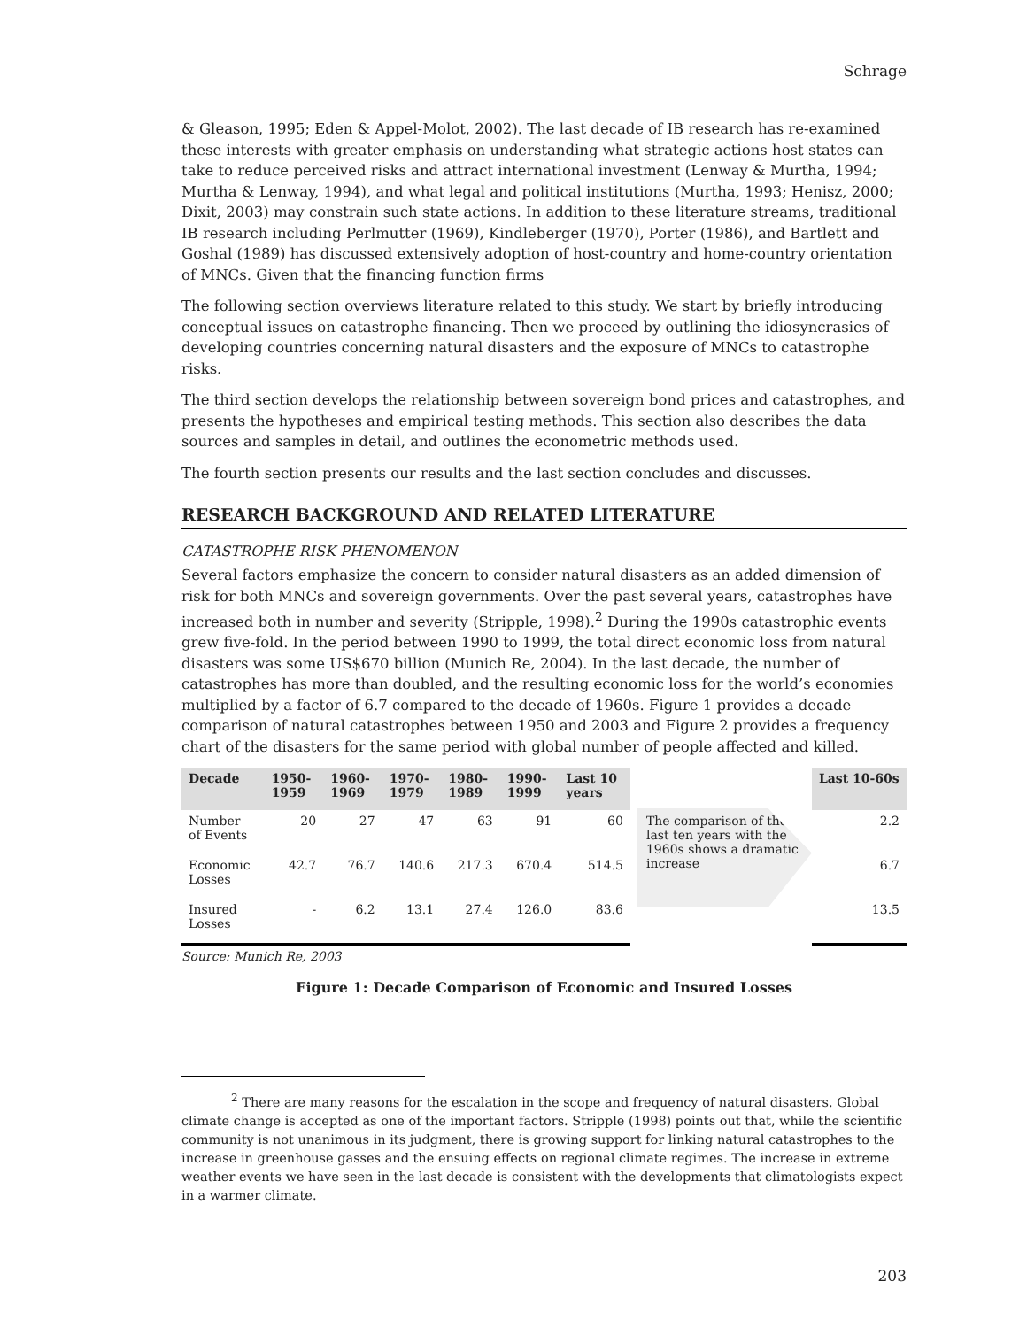Schrage
& Gleason, 1995; Eden & Appel-Molot, 2002). The last decade of IB research has re-examined these interests with greater emphasis on understanding what strategic actions host states can take to reduce perceived risks and attract international investment (Lenway & Murtha, 1994; Murtha & Lenway, 1994), and what legal and political institutions (Murtha, 1993; Henisz, 2000; Dixit, 2003) may constrain such state actions. In addition to these literature streams, traditional IB research including Perlmutter (1969), Kindleberger (1970), Porter (1986), and Bartlett and Goshal (1989) has discussed extensively adoption of host-country and home-country orientation of MNCs. Given that the financing function firms
The following section overviews literature related to this study. We start by briefly introducing conceptual issues on catastrophe financing. Then we proceed by outlining the idiosyncrasies of developing countries concerning natural disasters and the exposure of MNCs to catastrophe risks.
The third section develops the relationship between sovereign bond prices and catastrophes, and presents the hypotheses and empirical testing methods. This section also describes the data sources and samples in detail, and outlines the econometric methods used.
The fourth section presents our results and the last section concludes and discusses.
RESEARCH BACKGROUND AND RELATED LITERATURE
CATASTROPHE RISK PHENOMENON
Several factors emphasize the concern to consider natural disasters as an added dimension of risk for both MNCs and sovereign governments. Over the past several years, catastrophes have increased both in number and severity (Stripple, 1998).<sup>2</sup> During the 1990s catastrophic events grew five-fold. In the period between 1990 to 1999, the total direct economic loss from natural disasters was some US$670 billion (Munich Re, 2004). In the last decade, the number of catastrophes has more than doubled, and the resulting economic loss for the world’s economies multiplied by a factor of 6.7 compared to the decade of 1960s. Figure 1 provides a decade comparison of natural catastrophes between 1950 and 2003 and Figure 2 provides a frequency chart of the disasters for the same period with global number of people affected and killed.
| Decade | 1950- 1959 | 1960- 1969 | 1970- 1979 | 1980- 1989 | 1990- 1999 | Last 10 years |
| --- | --- | --- | --- | --- | --- | --- |
| Number of Events | 20 | 27 | 47 | 63 | 91 | 60 |
| Economic Losses | 42.7 | 76.7 | 140.6 | 217.3 | 670.4 | 514.5 |
| Insured Losses | - | 6.2 | 13.1 | 27.4 | 126.0 | 83.6 |
The comparison of the last ten years with the 1960s shows a dramatic increase
| Last 10-60s |
| --- |
| 2.2 |
| 6.7 |
| 13.5 |
Source: Munich Re, 2003
Figure 1: Decade Comparison of Economic and Insured Losses
<sup>2</sup> There are many reasons for the escalation in the scope and frequency of natural disasters. Global climate change is accepted as one of the important factors. Stripple (1998) points out that, while the scientific community is not unanimous in its judgment, there is growing support for linking natural catastrophes to the increase in greenhouse gasses and the ensuing effects on regional climate regimes. The increase in extreme weather events we have seen in the last decade is consistent with the developments that climatologists expect in a warmer climate.
203